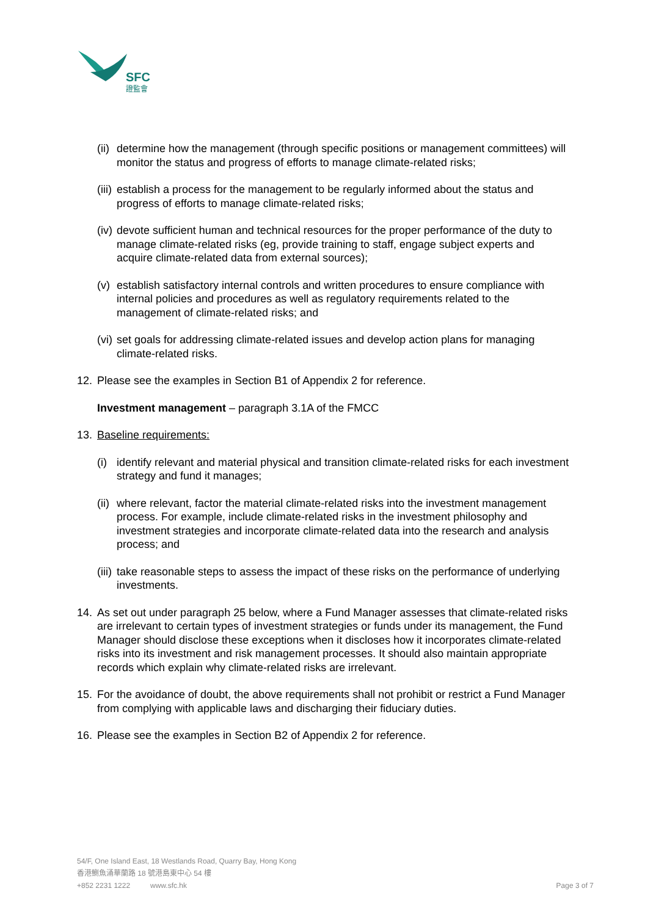SFC
證監會
(ii) determine how the management (through specific positions or management committees) will monitor the status and progress of efforts to manage climate-related risks;
(iii) establish a process for the management to be regularly informed about the status and progress of efforts to manage climate-related risks;
(iv) devote sufficient human and technical resources for the proper performance of the duty to manage climate-related risks (eg, provide training to staff, engage subject experts and acquire climate-related data from external sources);
(v) establish satisfactory internal controls and written procedures to ensure compliance with internal policies and procedures as well as regulatory requirements related to the management of climate-related risks; and
(vi) set goals for addressing climate-related issues and develop action plans for managing climate-related risks.
12. Please see the examples in Section B1 of Appendix 2 for reference.
Investment management – paragraph 3.1A of the FMCC
13. Baseline requirements:
(i) identify relevant and material physical and transition climate-related risks for each investment strategy and fund it manages;
(ii) where relevant, factor the material climate-related risks into the investment management process. For example, include climate-related risks in the investment philosophy and investment strategies and incorporate climate-related data into the research and analysis process; and
(iii) take reasonable steps to assess the impact of these risks on the performance of underlying investments.
14. As set out under paragraph 25 below, where a Fund Manager assesses that climate-related risks are irrelevant to certain types of investment strategies or funds under its management, the Fund Manager should disclose these exceptions when it discloses how it incorporates climate-related risks into its investment and risk management processes. It should also maintain appropriate records which explain why climate-related risks are irrelevant.
15. For the avoidance of doubt, the above requirements shall not prohibit or restrict a Fund Manager from complying with applicable laws and discharging their fiduciary duties.
16. Please see the examples in Section B2 of Appendix 2 for reference.
54/F, One Island East, 18 Westlands Road, Quarry Bay, Hong Kong
香港鰂魚涌華蘭路 18 號港島東中心 54 樓
+852 2231 1222 www.sfc.hk Page 3 of 7